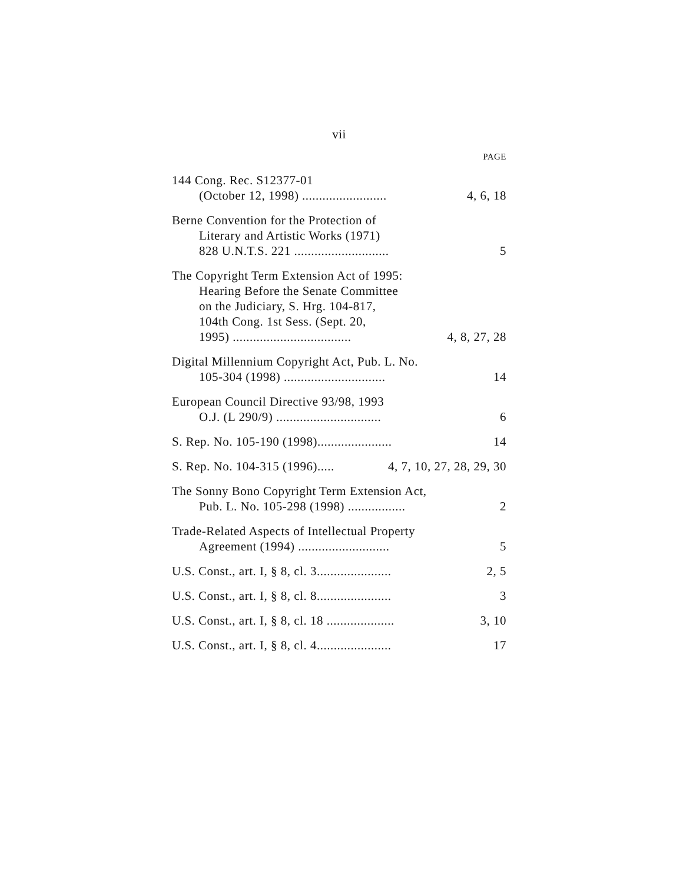vii
PAGE
144 Cong. Rec. S12377-01
(October 12, 1998) ......................... 4, 6, 18
Berne Convention for the Protection of
Literary and Artistic Works (1971)
828 U.N.T.S. 221 ............................ 5
The Copyright Term Extension Act of 1995:
Hearing Before the Senate Committee
on the Judiciary, S. Hrg. 104-817,
104th Cong. 1st Sess. (Sept. 20,
1995) ................................... 4, 8, 27, 28
Digital Millennium Copyright Act, Pub. L. No.
105-304 (1998) .............................. 14
European Council Directive 93/98, 1993
O.J. (L 290/9) ............................... 6
S. Rep. No. 105-190 (1998)...................... 14
S. Rep. No. 104-315 (1996)..... 4, 7, 10, 27, 28, 29, 30
The Sonny Bono Copyright Term Extension Act,
Pub. L. No. 105-298 (1998) ................. 2
Trade-Related Aspects of Intellectual Property
Agreement (1994) ........................... 5
U.S. Const., art. I, § 8, cl. 3...................... 2, 5
U.S. Const., art. I, § 8, cl. 8...................... 3
U.S. Const., art. I, § 8, cl. 18 .................... 3, 10
U.S. Const., art. I, § 8, cl. 4...................... 17